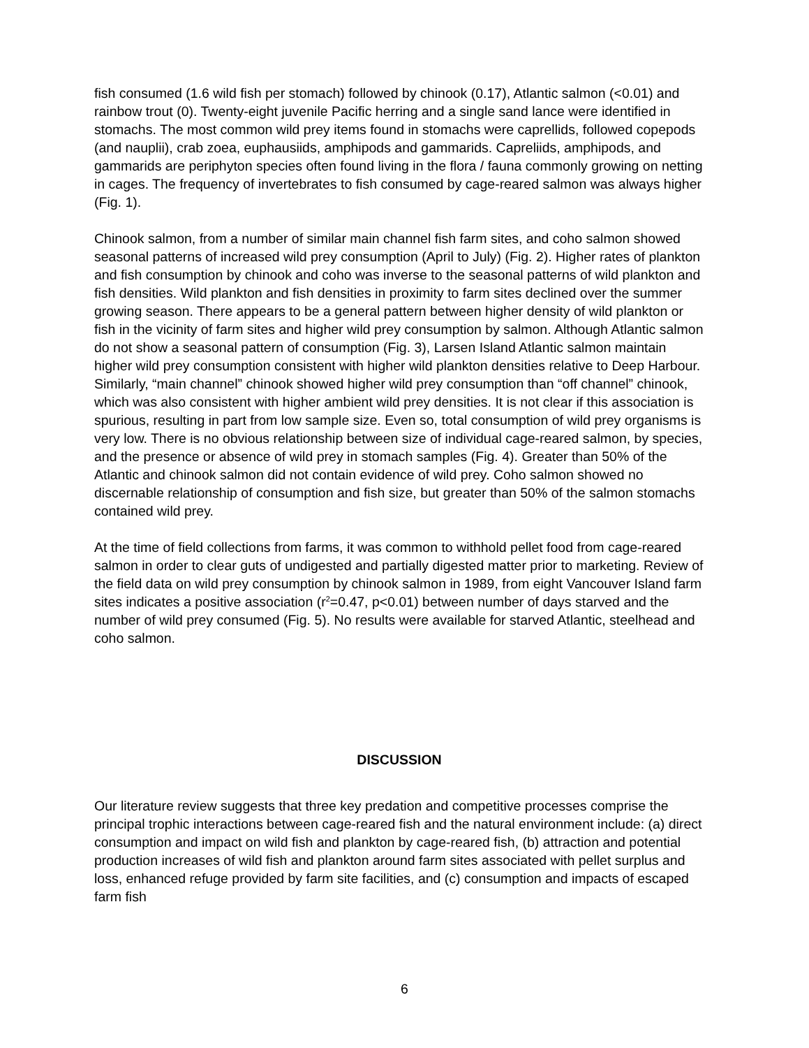fish consumed (1.6 wild fish per stomach) followed by chinook (0.17), Atlantic salmon (<0.01) and rainbow trout (0). Twenty-eight juvenile Pacific herring and a single sand lance were identified in stomachs. The most common wild prey items found in stomachs were caprellids, followed copepods (and nauplii), crab zoea, euphausiids, amphipods and gammarids. Capreliids, amphipods, and gammarids are periphyton species often found living in the flora / fauna commonly growing on netting in cages. The frequency of invertebrates to fish consumed by cage-reared salmon was always higher (Fig. 1).
Chinook salmon, from a number of similar main channel fish farm sites, and coho salmon showed seasonal patterns of increased wild prey consumption (April to July) (Fig. 2). Higher rates of plankton and fish consumption by chinook and coho was inverse to the seasonal patterns of wild plankton and fish densities. Wild plankton and fish densities in proximity to farm sites declined over the summer growing season. There appears to be a general pattern between higher density of wild plankton or fish in the vicinity of farm sites and higher wild prey consumption by salmon. Although Atlantic salmon do not show a seasonal pattern of consumption (Fig. 3), Larsen Island Atlantic salmon maintain higher wild prey consumption consistent with higher wild plankton densities relative to Deep Harbour. Similarly, “main channel” chinook showed higher wild prey consumption than “off channel” chinook, which was also consistent with higher ambient wild prey densities. It is not clear if this association is spurious, resulting in part from low sample size. Even so, total consumption of wild prey organisms is very low. There is no obvious relationship between size of individual cage-reared salmon, by species, and the presence or absence of wild prey in stomach samples (Fig. 4). Greater than 50% of the Atlantic and chinook salmon did not contain evidence of wild prey. Coho salmon showed no discernable relationship of consumption and fish size, but greater than 50% of the salmon stomachs contained wild prey.
At the time of field collections from farms, it was common to withhold pellet food from cage-reared salmon in order to clear guts of undigested and partially digested matter prior to marketing. Review of the field data on wild prey consumption by chinook salmon in 1989, from eight Vancouver Island farm sites indicates a positive association (r<sup>2</sup>=0.47, p<0.01) between number of days starved and the number of wild prey consumed (Fig. 5). No results were available for starved Atlantic, steelhead and coho salmon.
DISCUSSION
Our literature review suggests that three key predation and competitive processes comprise the principal trophic interactions between cage-reared fish and the natural environment include: (a) direct consumption and impact on wild fish and plankton by cage-reared fish, (b) attraction and potential production increases of wild fish and plankton around farm sites associated with pellet surplus and loss, enhanced refuge provided by farm site facilities, and (c) consumption and impacts of escaped farm fish
6